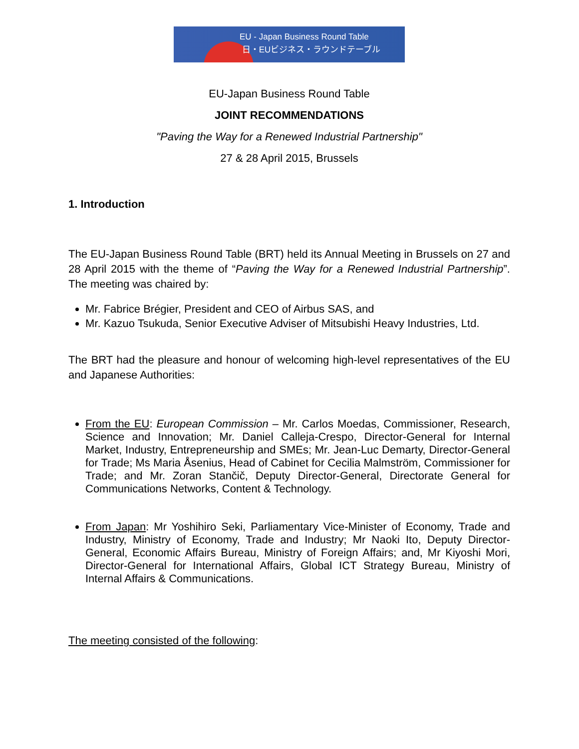EU - Japan Business Round Table
日・EUビジネス・ラウンドテーブル
EU-Japan Business Round Table
JOINT RECOMMENDATIONS
"Paving the Way for a Renewed Industrial Partnership"
27 & 28 April 2015, Brussels
1. Introduction
The EU-Japan Business Round Table (BRT) held its Annual Meeting in Brussels on 27 and 28 April 2015 with the theme of “Paving the Way for a Renewed Industrial Partnership”. The meeting was chaired by:
Mr. Fabrice Brégier, President and CEO of Airbus SAS, and
Mr. Kazuo Tsukuda, Senior Executive Adviser of Mitsubishi Heavy Industries, Ltd.
The BRT had the pleasure and honour of welcoming high-level representatives of the EU and Japanese Authorities:
From the EU: European Commission – Mr. Carlos Moedas, Commissioner, Research, Science and Innovation; Mr. Daniel Calleja-Crespo, Director-General for Internal Market, Industry, Entrepreneurship and SMEs; Mr. Jean-Luc Demarty, Director-General for Trade; Ms Maria Åsenius, Head of Cabinet for Cecilia Malmström, Commissioner for Trade; and Mr. Zoran Stančič, Deputy Director-General, Directorate General for Communications Networks, Content & Technology.
From Japan: Mr Yoshihiro Seki, Parliamentary Vice-Minister of Economy, Trade and Industry, Ministry of Economy, Trade and Industry; Mr Naoki Ito, Deputy Director-General, Economic Affairs Bureau, Ministry of Foreign Affairs; and, Mr Kiyoshi Mori, Director-General for International Affairs, Global ICT Strategy Bureau, Ministry of Internal Affairs & Communications.
The meeting consisted of the following: